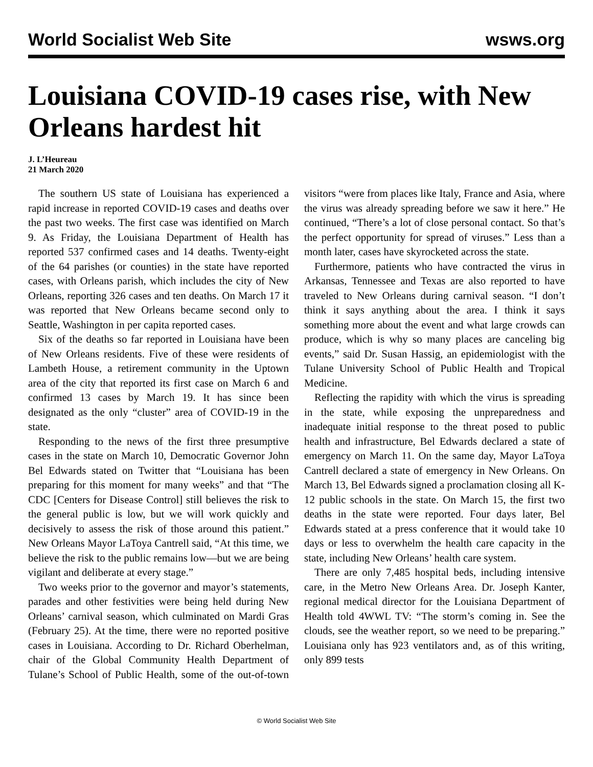World Socialist Web Site wsws.org
Louisiana COVID-19 cases rise, with New Orleans hardest hit
J. L’Heureau
21 March 2020
The southern US state of Louisiana has experienced a rapid increase in reported COVID-19 cases and deaths over the past two weeks. The first case was identified on March 9. As Friday, the Louisiana Department of Health has reported 537 confirmed cases and 14 deaths. Twenty-eight of the 64 parishes (or counties) in the state have reported cases, with Orleans parish, which includes the city of New Orleans, reporting 326 cases and ten deaths. On March 17 it was reported that New Orleans became second only to Seattle, Washington in per capita reported cases.
Six of the deaths so far reported in Louisiana have been of New Orleans residents. Five of these were residents of Lambeth House, a retirement community in the Uptown area of the city that reported its first case on March 6 and confirmed 13 cases by March 19. It has since been designated as the only “cluster” area of COVID-19 in the state.
Responding to the news of the first three presumptive cases in the state on March 10, Democratic Governor John Bel Edwards stated on Twitter that “Louisiana has been preparing for this moment for many weeks” and that “The CDC [Centers for Disease Control] still believes the risk to the general public is low, but we will work quickly and decisively to assess the risk of those around this patient.” New Orleans Mayor LaToya Cantrell said, “At this time, we believe the risk to the public remains low—but we are being vigilant and deliberate at every stage.”
Two weeks prior to the governor and mayor’s statements, parades and other festivities were being held during New Orleans’ carnival season, which culminated on Mardi Gras (February 25). At the time, there were no reported positive cases in Louisiana. According to Dr. Richard Oberhelman, chair of the Global Community Health Department of Tulane’s School of Public Health, some of the out-of-town visitors “were from places like Italy, France and Asia, where the virus was already spreading before we saw it here.” He continued, “There’s a lot of close personal contact. So that’s the perfect opportunity for spread of viruses.” Less than a month later, cases have skyrocketed across the state.
Furthermore, patients who have contracted the virus in Arkansas, Tennessee and Texas are also reported to have traveled to New Orleans during carnival season. “I don’t think it says anything about the area. I think it says something more about the event and what large crowds can produce, which is why so many places are canceling big events,” said Dr. Susan Hassig, an epidemiologist with the Tulane University School of Public Health and Tropical Medicine.
Reflecting the rapidity with which the virus is spreading in the state, while exposing the unpreparedness and inadequate initial response to the threat posed to public health and infrastructure, Bel Edwards declared a state of emergency on March 11. On the same day, Mayor LaToya Cantrell declared a state of emergency in New Orleans. On March 13, Bel Edwards signed a proclamation closing all K-12 public schools in the state. On March 15, the first two deaths in the state were reported. Four days later, Bel Edwards stated at a press conference that it would take 10 days or less to overwhelm the health care capacity in the state, including New Orleans’ health care system.
There are only 7,485 hospital beds, including intensive care, in the Metro New Orleans Area. Dr. Joseph Kanter, regional medical director for the Louisiana Department of Health told 4WWL TV: “The storm’s coming in. See the clouds, see the weather report, so we need to be preparing.” Louisiana only has 923 ventilators and, as of this writing, only 899 tests
© World Socialist Web Site